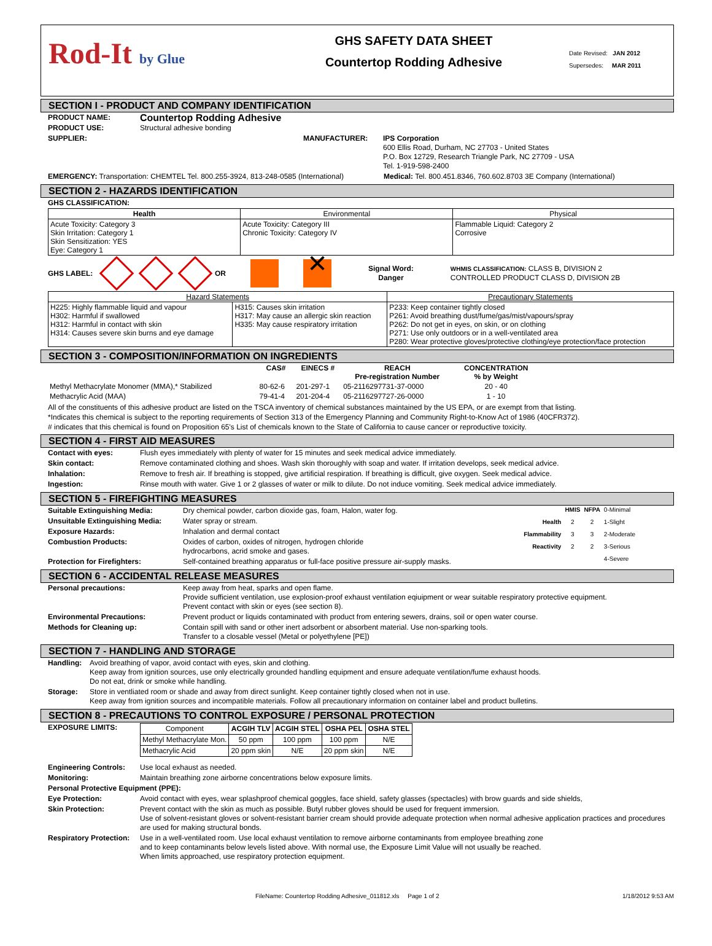Rod-It by Glue
GHS SAFETY DATA SHEET
Countertop Rodding Adhesive
Date Revised: JAN 2012
Supersedes: MAR 2011
SECTION I - PRODUCT AND COMPANY IDENTIFICATION
PRODUCT NAME: Countertop Rodding Adhesive
PRODUCT USE: Structural adhesive bonding
SUPPLIER: MANUFACTURER: IPS Corporation
600 Ellis Road, Durham, NC 27703 - United States
P.O. Box 12729, Research Triangle Park, NC 27709 - USA
Tel. 1-919-598-2400
EMERGENCY: Transportation: CHEMTEL Tel. 800.255-3924, 813-248-0585 (International) Medical: Tel. 800.451.8346, 760.602.8703 3E Company (International)
SECTION 2 - HAZARDS IDENTIFICATION
GHS CLASSIFICATION:
| Health | Environmental | Physical |
| --- | --- | --- |
| Acute Toxicity: Category 3 Skin Irritation: Category 1 Skin Sensitization: YES Eye: Category 1 | Acute Toxicity: Category III Chronic Toxicity: Category IV | Flammable Liquid: Category 2 Corrosive |
GHS LABEL: OR ✕ Signal Word:
Danger WHMIS CLASSIFICATION: CLASS B, DIVISION 2
CONTROLLED PRODUCT CLASS D, DIVISION 2B
| Hazard Statements | | Precautionary Statements |
| --- | --- | --- |
| H225: Highly flammable liquid and vapour H302: Harmful if swallowed H312: Harmful in contact with skin H314: Causes severe skin burns and eye damage | H315: Causes skin irritation H317: May cause an allergic skin reaction H335: May cause respiratory irritation | P233: Keep container tightly closed P261: Avoid breathing dust/fume/gas/mist/vapours/spray P262: Do not get in eyes, on skin, or on clothing P271: Use only outdoors or in a well-ventilated area P280: Wear protective gloves/protective clothing/eye protection/face protection |
SECTION 3 - COMPOSITION/INFORMATION ON INGREDIENTS
| | CAS# | EINECS # | REACH Pre-registration Number | CONCENTRATION % by Weight |
| --- | --- | --- | --- | --- |
| Methyl Methacrylate Monomer (MMA),* Stabilized | 80-62-6 | 201-297-1 | 05-2116297731-37-0000 | 20 - 40 |
| Methacrylic Acid (MAA) | 79-41-4 | 201-204-4 | 05-2116297727-26-0000 | 1 - 10 |
All of the constituents of this adhesive product are listed on the TSCA inventory of chemical substances maintained by the US EPA, or are exempt from that listing.
*Indicates this chemical is subject to the reporting requirements of Section 313 of the Emergency Planning and Community Right-to-Know Act of 1986 (40CFR372).
# indicates that this chemical is found on Proposition 65's List of chemicals known to the State of California to cause cancer or reproductive toxicity.
SECTION 4 - FIRST AID MEASURES
Contact with eyes: Flush eyes immediately with plenty of water for 15 minutes and seek medical advice immediately.
Skin contact: Remove contaminated clothing and shoes. Wash skin thoroughly with soap and water. If irritation develops, seek medical advice.
Inhalation: Remove to fresh air. If breathing is stopped, give artificial respiration. If breathing is difficult, give oxygen. Seek medical advice.
Ingestion: Rinse mouth with water. Give 1 or 2 glasses of water or milk to dilute. Do not induce vomiting. Seek medical advice immediately.
SECTION 5 - FIREFIGHTING MEASURES
Suitable Extinguishing Media: Dry chemical powder, carbon dioxide gas, foam, Halon, water fog.
Unsuitable Extinguishing Media: Water spray or stream.
Exposure Hazards: Inhalation and dermal contact
Combustion Products: Oxides of carbon, oxides of nitrogen, hydrogen chloride
hydrocarbons, acrid smoke and gases.
Protection for Firefighters: Self-contained breathing apparatus or full-face positive pressure air-supply masks.
| | HMIS | NFPA | 0-Minimal |
| Health | 2 | 2 | 1-Slight |
| Flammability | 3 | 3 | 2-Moderate |
| Reactivity | 2 | 2 | 3-Serious |
| | | | 4-Severe |
SECTION 6 - ACCIDENTAL RELEASE MEASURES
Personal precautions: Keep away from heat, sparks and open flame.
Provide sufficient ventilation, use explosion-proof exhaust ventilation eqiuipment or wear suitable respiratory protective equipment.
Prevent contact with skin or eyes (see section 8).
Environmental Precautions: Prevent product or liquids contaminated with product from entering sewers, drains, soil or open water course.
Methods for Cleaning up: Contain spill with sand or other inert adsorbent or absorbent material. Use non-sparking tools.
Transfer to a closable vessel (Metal or polyethylene [PE])
SECTION 7 - HANDLING AND STORAGE
Handling: Avoid breathing of vapor, avoid contact with eyes, skin and clothing.
Keep away from ignition sources, use only electrically grounded handling equipment and ensure adequate ventilation/fume exhaust hoods.
Do not eat, drink or smoke while handling.
Storage: Store in ventliated room or shade and away from direct sunlight. Keep container tightly closed when not in use.
Keep away from ignition sources and incompatible materials. Follow all precautionary information on container label and product bulletins.
SECTION 8 - PRECAUTIONS TO CONTROL EXPOSURE / PERSONAL PROTECTION
EXPOSURE LIMITS:
| Component | ACGIH TLV | ACGIH STEL | OSHA PEL | OSHA STEL |
| Methyl Methacrylate Mon. | 50 ppm | 100 ppm | 100 ppm | N/E |
| Methacrylic Acid | 20 ppm skin | N/E | 20 ppm skin | N/E |
Engineering Controls: Use local exhaust as needed.
Monitoring: Maintain breathing zone airborne concentrations below exposure limits.
Personal Protective Equipment (PPE):
Eye Protection: Avoid contact with eyes, wear splashproof chemical goggles, face shield, safety glasses (spectacles) with brow guards and side shields,
Skin Protection: Prevent contact with the skin as much as possible. Butyl rubber gloves should be used for frequent immersion.
Use of solvent-resistant gloves or solvent-resistant barrier cream should provide adequate protection when normal adhesive application practices and procedures are used for making structural bonds.
Respiratory Protection: Use in a well-ventilated room. Use local exhaust ventilation to remove airborne contaminants from employee breathing zone
and to keep contaminants below levels listed above. With normal use, the Exposure Limit Value will not usually be reached.
When limits approached, use respiratory protection equipment.
FileName: Countertop Rodding Adhesive_011812.xls Page 1 of 2 1/18/2012 9:53 AM